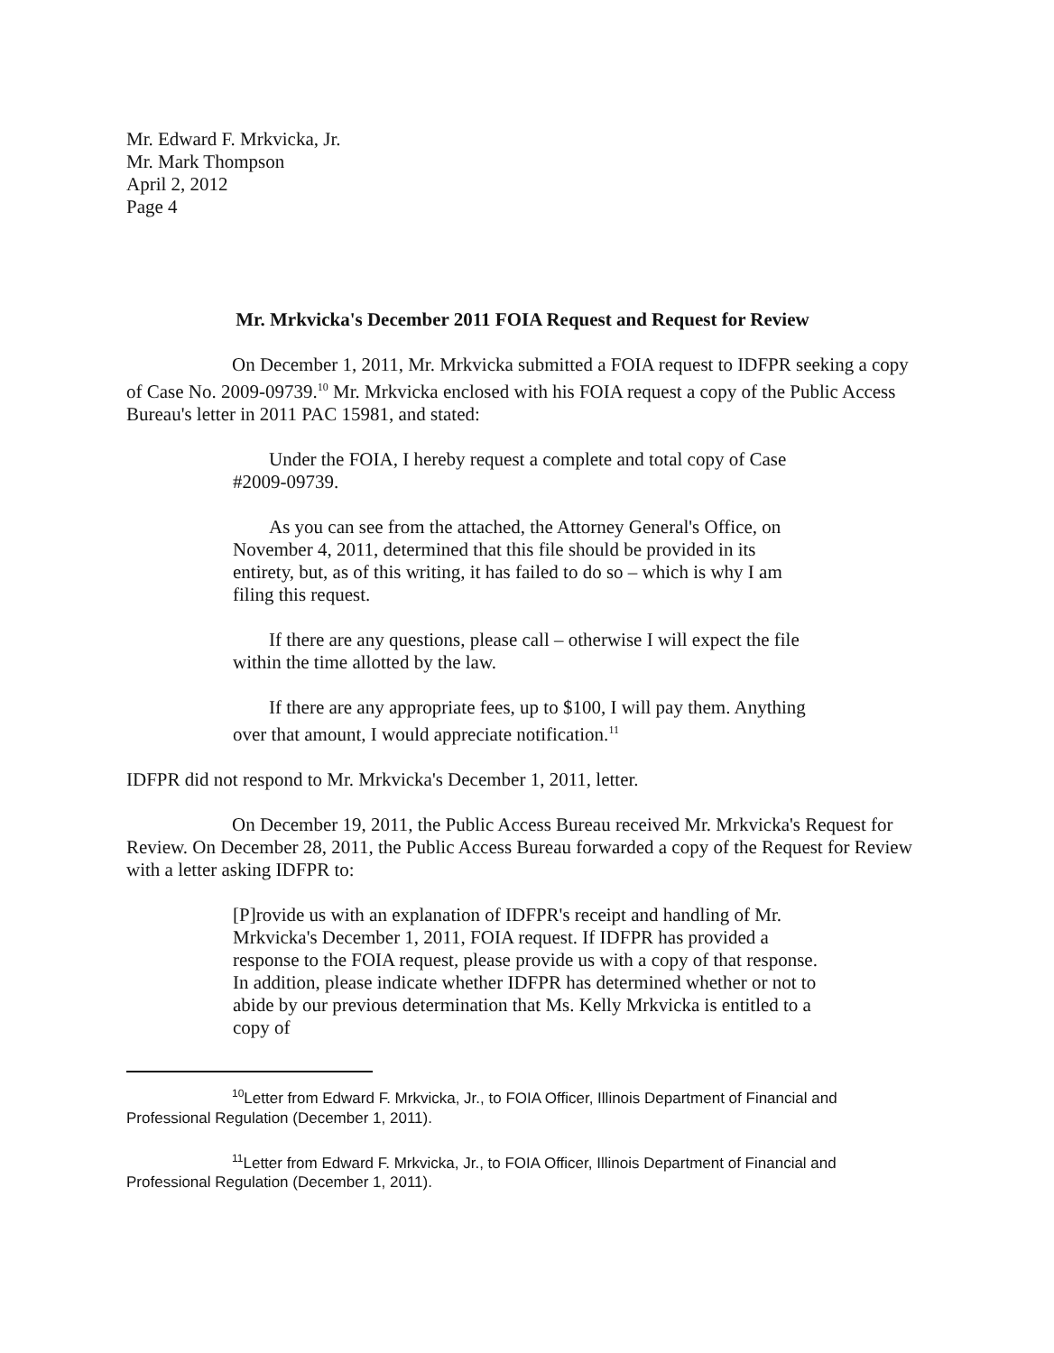Mr. Edward F. Mrkvicka, Jr.
Mr. Mark Thompson
April 2, 2012
Page 4
Mr. Mrkvicka's December 2011 FOIA Request and Request for Review
On December 1, 2011, Mr. Mrkvicka submitted a FOIA request to IDFPR seeking a copy of Case No. 2009-09739.<sup>10</sup> Mr. Mrkvicka enclosed with his FOIA request a copy of the Public Access Bureau's letter in 2011 PAC 15981, and stated:
Under the FOIA, I hereby request a complete and total copy of Case #2009-09739.
As you can see from the attached, the Attorney General's Office, on November 4, 2011, determined that this file should be provided in its entirety, but, as of this writing, it has failed to do so – which is why I am filing this request.
If there are any questions, please call – otherwise I will expect the file within the time allotted by the law.
If there are any appropriate fees, up to $100, I will pay them. Anything over that amount, I would appreciate notification.<sup>11</sup>
IDFPR did not respond to Mr. Mrkvicka's December 1, 2011, letter.
On December 19, 2011, the Public Access Bureau received Mr. Mrkvicka's Request for Review. On December 28, 2011, the Public Access Bureau forwarded a copy of the Request for Review with a letter asking IDFPR to:
[P]rovide us with an explanation of IDFPR's receipt and handling of Mr. Mrkvicka's December 1, 2011, FOIA request. If IDFPR has provided a response to the FOIA request, please provide us with a copy of that response. In addition, please indicate whether IDFPR has determined whether or not to abide by our previous determination that Ms. Kelly Mrkvicka is entitled to a copy of
<sup>10</sup> Letter from Edward F. Mrkvicka, Jr., to FOIA Officer, Illinois Department of Financial and Professional Regulation (December 1, 2011).
<sup>11</sup> Letter from Edward F. Mrkvicka, Jr., to FOIA Officer, Illinois Department of Financial and Professional Regulation (December 1, 2011).